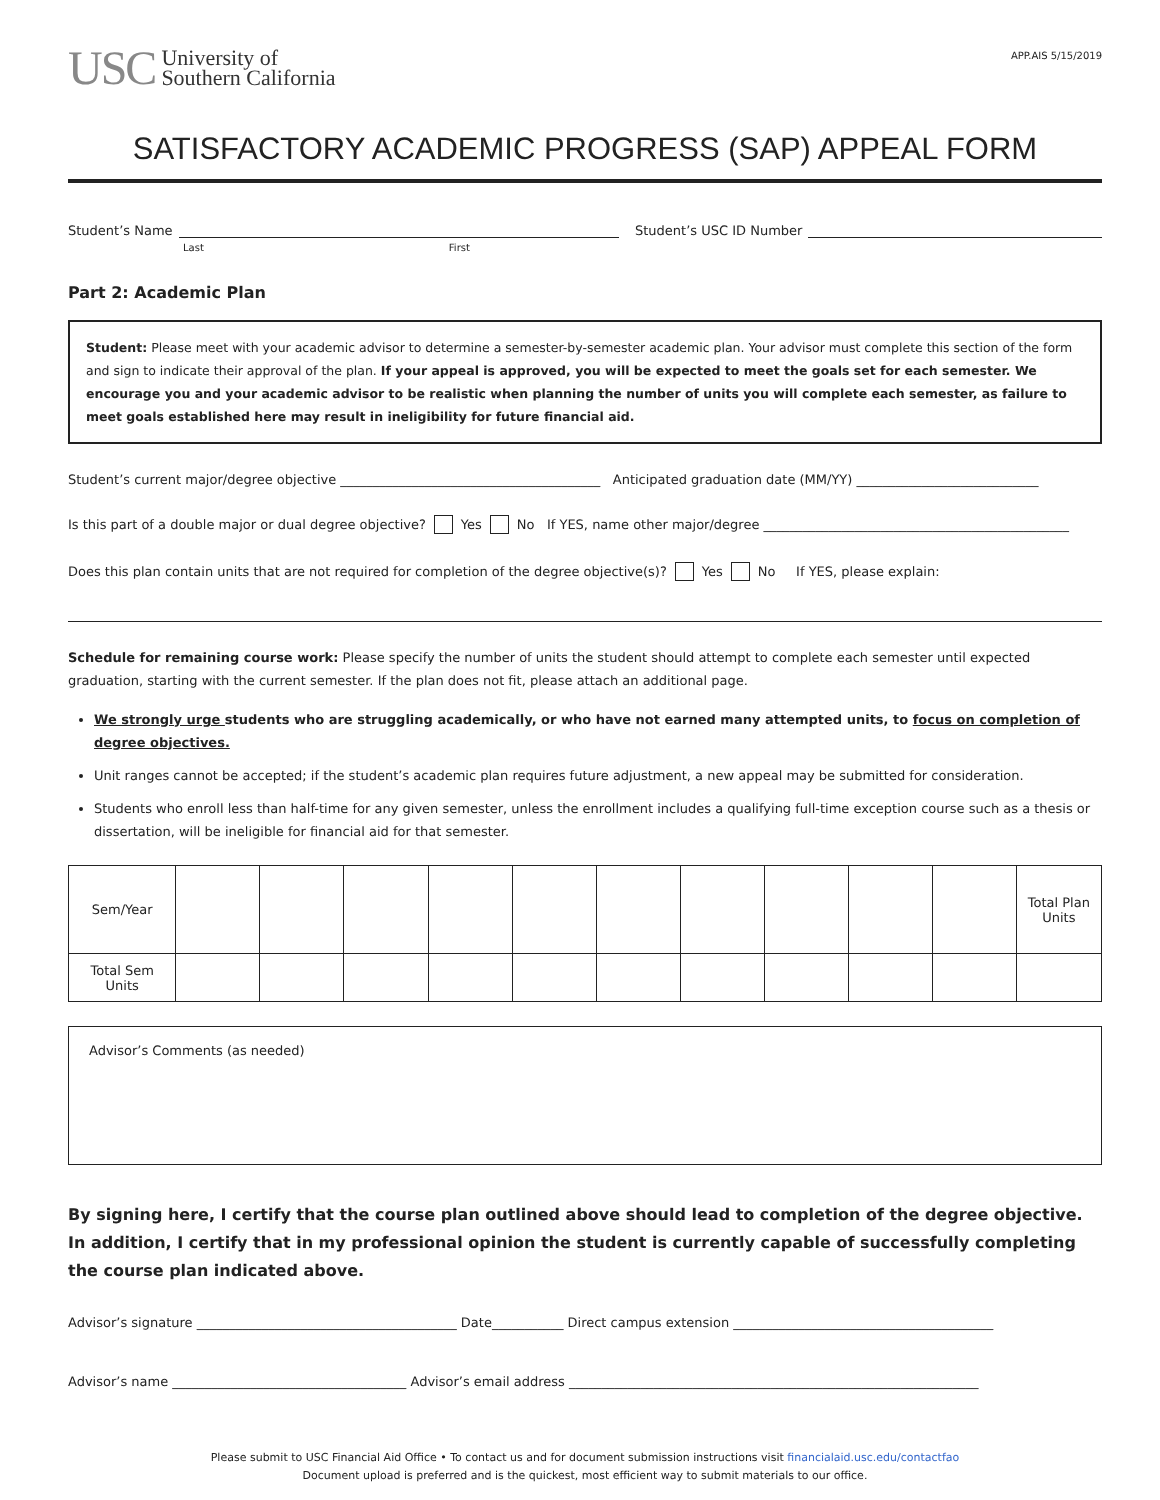USC University of
Southern California
APP.AIS 5/15/2019
SATISFACTORY ACADEMIC PROGRESS (SAP) APPEAL FORM
Student’s Name Student’s USC ID Number
Last First
Part 2: Academic Plan
Student: Please meet with your academic advisor to determine a semester-by-semester academic plan. Your advisor must complete this section of the form and sign to indicate their approval of the plan. If your appeal is approved, you will be expected to meet the goals set for each semester. We encourage you and your academic advisor to be realistic when planning the number of units you will complete each semester, as failure to meet goals established here may result in ineligibility for future financial aid.
Student’s current major/degree objective ________________________________________ Anticipated graduation date (MM/YY) ____________________________
Is this part of a double major or dual degree objective? Yes No If YES, name other major/degree _______________________________________________
Does this plan contain units that are not required for completion of the degree objective(s)? Yes No If YES, please explain:
Schedule for remaining course work: Please specify the number of units the student should attempt to complete each semester until expected graduation, starting with the current semester. If the plan does not fit, please attach an additional page.
We strongly urge students who are struggling academically, or who have not earned many attempted units, to focus on completion of degree objectives.
Unit ranges cannot be accepted; if the student’s academic plan requires future adjustment, a new appeal may be submitted for consideration.
Students who enroll less than half-time for any given semester, unless the enrollment includes a qualifying full-time exception course such as a thesis or dissertation, will be ineligible for financial aid for that semester.
| Sem/Year | | | | | | | | | | | Total Plan Units |
| Total Sem Units | | | | | | | | | | | |
Advisor’s Comments (as needed)
By signing here, I certify that the course plan outlined above should lead to completion of the degree objective. In addition, I certify that in my professional opinion the student is currently capable of successfully completing the course plan indicated above.
Advisor’s signature ________________________________________ Date___________ Direct campus extension ________________________________________
Advisor’s name ____________________________________ Advisor’s email address _______________________________________________________________
Please submit to USC Financial Aid Office • To contact us and for document submission instructions visit financialaid.usc.edu/contactfao
Document upload is preferred and is the quickest, most efficient way to submit materials to our office.